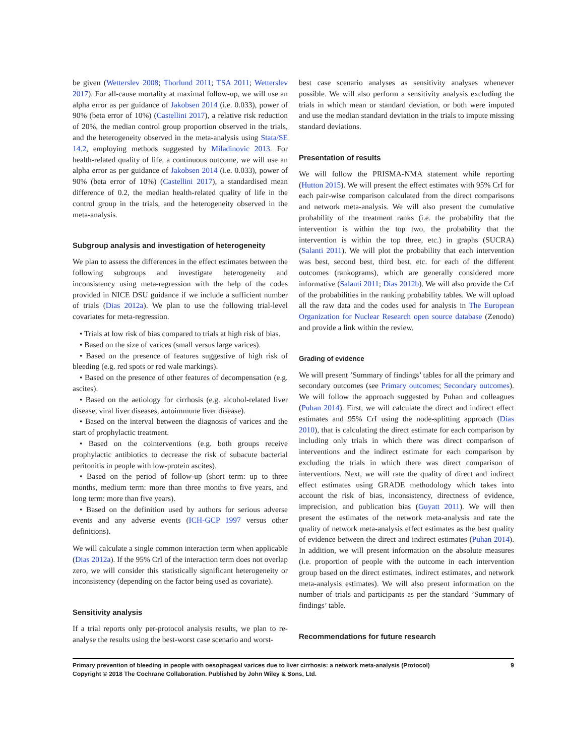be given (Wetterslev 2008; Thorlund 2011; TSA 2011; Wetterslev 2017). For all-cause mortality at maximal follow-up, we will use an alpha error as per guidance of Jakobsen 2014 (i.e. 0.033), power of 90% (beta error of 10%) (Castellini 2017), a relative risk reduction of 20%, the median control group proportion observed in the trials, and the heterogeneity observed in the meta-analysis using Stata/SE 14.2, employing methods suggested by Miladinovic 2013. For health-related quality of life, a continuous outcome, we will use an alpha error as per guidance of Jakobsen 2014 (i.e. 0.033), power of 90% (beta error of 10%) (Castellini 2017), a standardised mean difference of 0.2, the median health-related quality of life in the control group in the trials, and the heterogeneity observed in the meta-analysis.
Subgroup analysis and investigation of heterogeneity
We plan to assess the differences in the effect estimates between the following subgroups and investigate heterogeneity and inconsistency using meta-regression with the help of the codes provided in NICE DSU guidance if we include a sufficient number of trials (Dias 2012a). We plan to use the following trial-level covariates for meta-regression.
• Trials at low risk of bias compared to trials at high risk of bias.
• Based on the size of varices (small versus large varices).
• Based on the presence of features suggestive of high risk of bleeding (e.g. red spots or red wale markings).
• Based on the presence of other features of decompensation (e.g. ascites).
• Based on the aetiology for cirrhosis (e.g. alcohol-related liver disease, viral liver diseases, autoimmune liver disease).
• Based on the interval between the diagnosis of varices and the start of prophylactic treatment.
• Based on the cointerventions (e.g. both groups receive prophylactic antibiotics to decrease the risk of subacute bacterial peritonitis in people with low-protein ascites).
• Based on the period of follow-up (short term: up to three months, medium term: more than three months to five years, and long term: more than five years).
• Based on the definition used by authors for serious adverse events and any adverse events (ICH-GCP 1997 versus other definitions).
We will calculate a single common interaction term when applicable (Dias 2012a). If the 95% CrI of the interaction term does not overlap zero, we will consider this statistically significant heterogeneity or inconsistency (depending on the factor being used as covariate).
Sensitivity analysis
If a trial reports only per-protocol analysis results, we plan to re-analyse the results using the best-worst case scenario and worst-
best case scenario analyses as sensitivity analyses whenever possible. We will also perform a sensitivity analysis excluding the trials in which mean or standard deviation, or both were imputed and use the median standard deviation in the trials to impute missing standard deviations.
Presentation of results
We will follow the PRISMA-NMA statement while reporting (Hutton 2015). We will present the effect estimates with 95% CrI for each pair-wise comparison calculated from the direct comparisons and network meta-analysis. We will also present the cumulative probability of the treatment ranks (i.e. the probability that the intervention is within the top two, the probability that the intervention is within the top three, etc.) in graphs (SUCRA) (Salanti 2011). We will plot the probability that each intervention was best, second best, third best, etc. for each of the different outcomes (rankograms), which are generally considered more informative (Salanti 2011; Dias 2012b). We will also provide the CrI of the probabilities in the ranking probability tables. We will upload all the raw data and the codes used for analysis in The European Organization for Nuclear Research open source database (Zenodo) and provide a link within the review.
Grading of evidence
We will present ’Summary of findings’ tables for all the primary and secondary outcomes (see Primary outcomes; Secondary outcomes). We will follow the approach suggested by Puhan and colleagues (Puhan 2014). First, we will calculate the direct and indirect effect estimates and 95% CrI using the node-splitting approach (Dias 2010), that is calculating the direct estimate for each comparison by including only trials in which there was direct comparison of interventions and the indirect estimate for each comparison by excluding the trials in which there was direct comparison of interventions. Next, we will rate the quality of direct and indirect effect estimates using GRADE methodology which takes into account the risk of bias, inconsistency, directness of evidence, imprecision, and publication bias (Guyatt 2011). We will then present the estimates of the network meta-analysis and rate the quality of network meta-analysis effect estimates as the best quality of evidence between the direct and indirect estimates (Puhan 2014). In addition, we will present information on the absolute measures (i.e. proportion of people with the outcome in each intervention group based on the direct estimates, indirect estimates, and network meta-analysis estimates). We will also present information on the number of trials and participants as per the standard ’Summary of findings’ table.
Recommendations for future research
Primary prevention of bleeding in people with oesophageal varices due to liver cirrhosis: a network meta-analysis (Protocol)
Copyright © 2018 The Cochrane Collaboration. Published by John Wiley & Sons, Ltd.
9